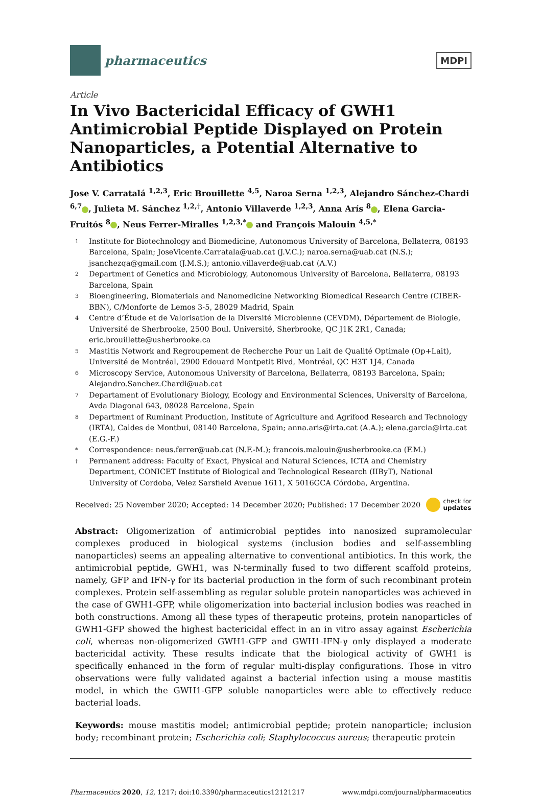pharmaceutics
MDPI
Article
In Vivo Bactericidal Efficacy of GWH1 Antimicrobial Peptide Displayed on Protein Nanoparticles, a Potential Alternative to Antibiotics
Jose V. Carratalá <sup>1,2,3</sup>, Eric Brouillette <sup>4,5</sup>, Naroa Serna <sup>1,2,3</sup>, Alejandro Sánchez-Chardi <sup>6,7</sup> , Julieta M. Sánchez <sup>1,2,†</sup>, Antonio Villaverde <sup>1,2,3</sup>, Anna Arís <sup>8</sup> , Elena Garcia-Fruitós <sup>8</sup> , Neus Ferrer-Miralles <sup>1,2,3,*</sup> and François Malouin <sup>4,5,*</sup>
1 Institute for Biotechnology and Biomedicine, Autonomous University of Barcelona, Bellaterra, 08193 Barcelona, Spain; JoseVicente.Carratala@uab.cat (J.V.C.); naroa.serna@uab.cat (N.S.); jsanchezqa@gmail.com (J.M.S.); antonio.villaverde@uab.cat (A.V.)
2 Department of Genetics and Microbiology, Autonomous University of Barcelona, Bellaterra, 08193 Barcelona, Spain
3 Bioengineering, Biomaterials and Nanomedicine Networking Biomedical Research Centre (CIBER-BBN), C/Monforte de Lemos 3-5, 28029 Madrid, Spain
4 Centre d’Étude et de Valorisation de la Diversité Microbienne (CEVDM), Département de Biologie, Université de Sherbrooke, 2500 Boul. Université, Sherbrooke, QC J1K 2R1, Canada; eric.brouillette@usherbrooke.ca
5 Mastitis Network and Regroupement de Recherche Pour un Lait de Qualité Optimale (Op+Lait), Université de Montréal, 2900 Edouard Montpetit Blvd, Montréal, QC H3T 1J4, Canada
6 Microscopy Service, Autonomous University of Barcelona, Bellaterra, 08193 Barcelona, Spain; Alejandro.Sanchez.Chardi@uab.cat
7 Departament of Evolutionary Biology, Ecology and Environmental Sciences, University of Barcelona, Avda Diagonal 643, 08028 Barcelona, Spain
8 Department of Ruminant Production, Institute of Agriculture and Agrifood Research and Technology (IRTA), Caldes de Montbui, 08140 Barcelona, Spain; anna.aris@irta.cat (A.A.); elena.garcia@irta.cat (E.G.-F.)
* Correspondence: neus.ferrer@uab.cat (N.F.-M.); francois.malouin@usherbrooke.ca (F.M.)
† Permanent address: Faculty of Exact, Physical and Natural Sciences, ICTA and Chemistry Department, CONICET Institute of Biological and Technological Research (IIByT), National University of Cordoba, Velez Sarsfield Avenue 1611, X 5016GCA Córdoba, Argentina.
Received: 25 November 2020; Accepted: 14 December 2020; Published: 17 December 2020 check for
updates
Abstract: Oligomerization of antimicrobial peptides into nanosized supramolecular complexes produced in biological systems (inclusion bodies and self-assembling nanoparticles) seems an appealing alternative to conventional antibiotics. In this work, the antimicrobial peptide, GWH1, was N-terminally fused to two different scaffold proteins, namely, GFP and IFN-γ for its bacterial production in the form of such recombinant protein complexes. Protein self-assembling as regular soluble protein nanoparticles was achieved in the case of GWH1-GFP, while oligomerization into bacterial inclusion bodies was reached in both constructions. Among all these types of therapeutic proteins, protein nanoparticles of GWH1-GFP showed the highest bactericidal effect in an in vitro assay against Escherichia coli, whereas non-oligomerized GWH1-GFP and GWH1-IFN-γ only displayed a moderate bactericidal activity. These results indicate that the biological activity of GWH1 is specifically enhanced in the form of regular multi-display configurations. Those in vitro observations were fully validated against a bacterial infection using a mouse mastitis model, in which the GWH1-GFP soluble nanoparticles were able to effectively reduce bacterial loads.
Keywords: mouse mastitis model; antimicrobial peptide; protein nanoparticle; inclusion body; recombinant protein; Escherichia coli; Staphylococcus aureus; therapeutic protein
Pharmaceutics 2020, 12, 1217; doi:10.3390/pharmaceutics12121217 www.mdpi.com/journal/pharmaceutics